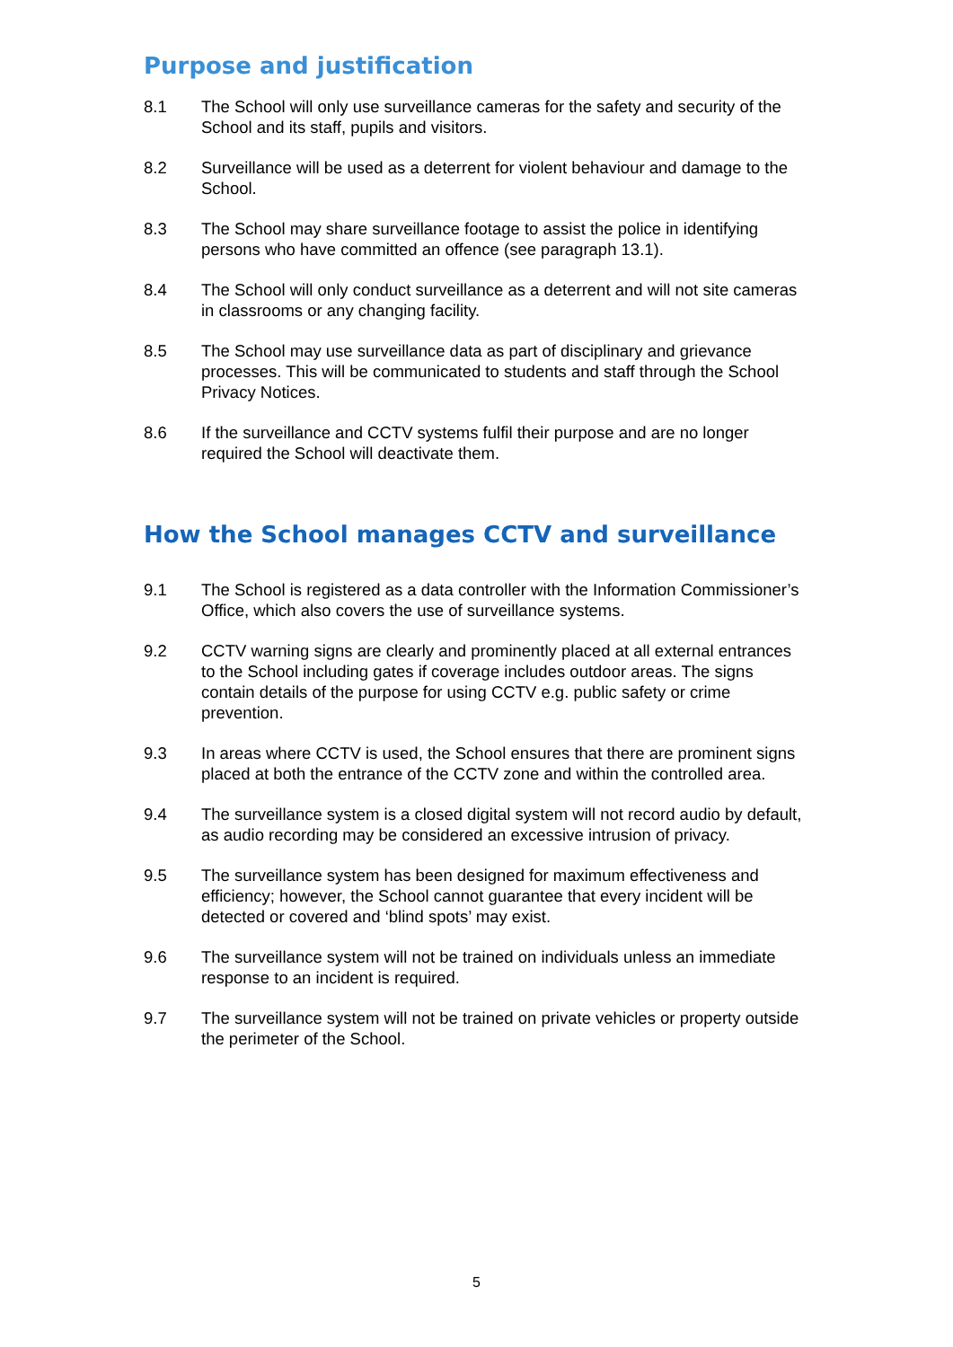Purpose and justification
8.1 The School will only use surveillance cameras for the safety and security of the School and its staff, pupils and visitors.
8.2 Surveillance will be used as a deterrent for violent behaviour and damage to the School.
8.3 The School may share surveillance footage to assist the police in identifying persons who have committed an offence (see paragraph 13.1).
8.4 The School will only conduct surveillance as a deterrent and will not site cameras in classrooms or any changing facility.
8.5 The School may use surveillance data as part of disciplinary and grievance processes. This will be communicated to students and staff through the School Privacy Notices.
8.6 If the surveillance and CCTV systems fulfil their purpose and are no longer required the School will deactivate them.
How the School manages CCTV and surveillance
9.1 The School is registered as a data controller with the Information Commissioner’s Office, which also covers the use of surveillance systems.
9.2 CCTV warning signs are clearly and prominently placed at all external entrances to the School including gates if coverage includes outdoor areas. The signs contain details of the purpose for using CCTV e.g. public safety or crime prevention.
9.3 In areas where CCTV is used, the School ensures that there are prominent signs placed at both the entrance of the CCTV zone and within the controlled area.
9.4 The surveillance system is a closed digital system will not record audio by default, as audio recording may be considered an excessive intrusion of privacy.
9.5 The surveillance system has been designed for maximum effectiveness and efficiency; however, the School cannot guarantee that every incident will be detected or covered and ‘blind spots’ may exist.
9.6 The surveillance system will not be trained on individuals unless an immediate response to an incident is required.
9.7 The surveillance system will not be trained on private vehicles or property outside the perimeter of the School.
5